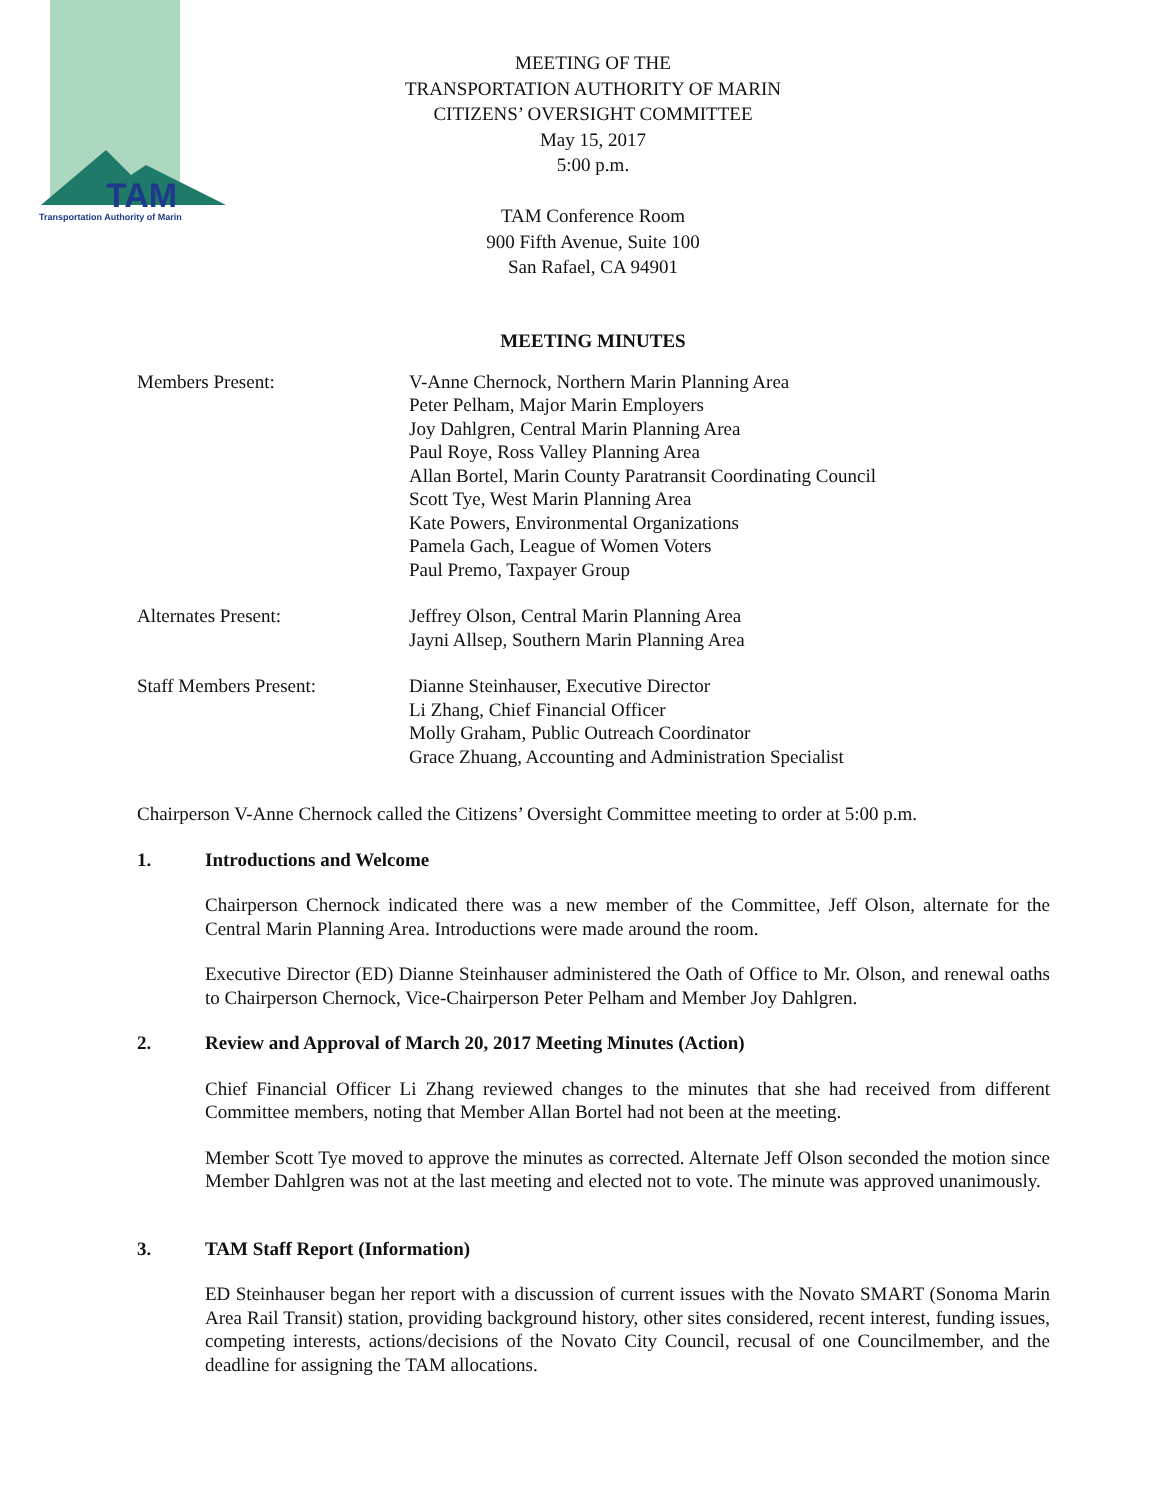TAM
Transportation Authority of Marin
MEETING OF THE
TRANSPORTATION AUTHORITY OF MARIN
CITIZENS’ OVERSIGHT COMMITTEE
May 15, 2017
5:00 p.m.
TAM Conference Room
900 Fifth Avenue, Suite 100
San Rafael, CA 94901
MEETING MINUTES
Members Present: V-Anne Chernock, Northern Marin Planning Area
Peter Pelham, Major Marin Employers
Joy Dahlgren, Central Marin Planning Area
Paul Roye, Ross Valley Planning Area
Allan Bortel, Marin County Paratransit Coordinating Council
Scott Tye, West Marin Planning Area
Kate Powers, Environmental Organizations
Pamela Gach, League of Women Voters
Paul Premo, Taxpayer Group
Alternates Present: Jeffrey Olson, Central Marin Planning Area
Jayni Allsep, Southern Marin Planning Area
Staff Members Present: Dianne Steinhauser, Executive Director
Li Zhang, Chief Financial Officer
Molly Graham, Public Outreach Coordinator
Grace Zhuang, Accounting and Administration Specialist
Chairperson V-Anne Chernock called the Citizens’ Oversight Committee meeting to order at 5:00 p.m.
1. Introductions and Welcome
Chairperson Chernock indicated there was a new member of the Committee, Jeff Olson, alternate for the Central Marin Planning Area. Introductions were made around the room.
Executive Director (ED) Dianne Steinhauser administered the Oath of Office to Mr. Olson, and renewal oaths to Chairperson Chernock, Vice-Chairperson Peter Pelham and Member Joy Dahlgren.
2. Review and Approval of March 20, 2017 Meeting Minutes (Action)
Chief Financial Officer Li Zhang reviewed changes to the minutes that she had received from different Committee members, noting that Member Allan Bortel had not been at the meeting.
Member Scott Tye moved to approve the minutes as corrected. Alternate Jeff Olson seconded the motion since Member Dahlgren was not at the last meeting and elected not to vote. The minute was approved unanimously.
3. TAM Staff Report (Information)
ED Steinhauser began her report with a discussion of current issues with the Novato SMART (Sonoma Marin Area Rail Transit) station, providing background history, other sites considered, recent interest, funding issues, competing interests, actions/decisions of the Novato City Council, recusal of one Councilmember, and the deadline for assigning the TAM allocations.